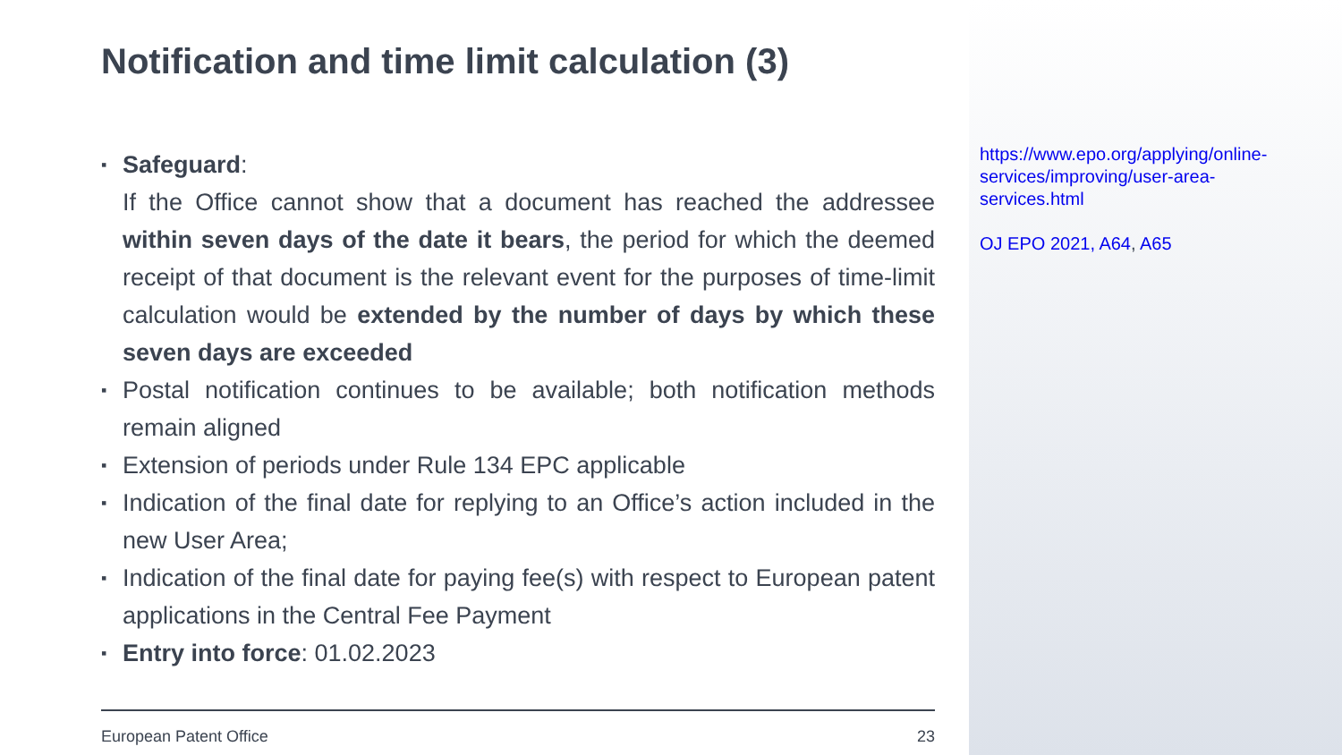Notification and time limit calculation (3)
▪ Safeguard:
If the Office cannot show that a document has reached the addressee within seven days of the date it bears, the period for which the deemed receipt of that document is the relevant event for the purposes of time-limit calculation would be extended by the number of days by which these seven days are exceeded
▪ Postal notification continues to be available; both notification methods remain aligned
▪ Extension of periods under Rule 134 EPC applicable
▪ Indication of the final date for replying to an Office’s action included in the new User Area;
▪ Indication of the final date for paying fee(s) with respect to European patent applications in the Central Fee Payment
▪ Entry into force: 01.02.2023
https://www.epo.org/applying/online-services/improving/user-area-services.html
OJ EPO 2021, A64, A65
European Patent Office 23